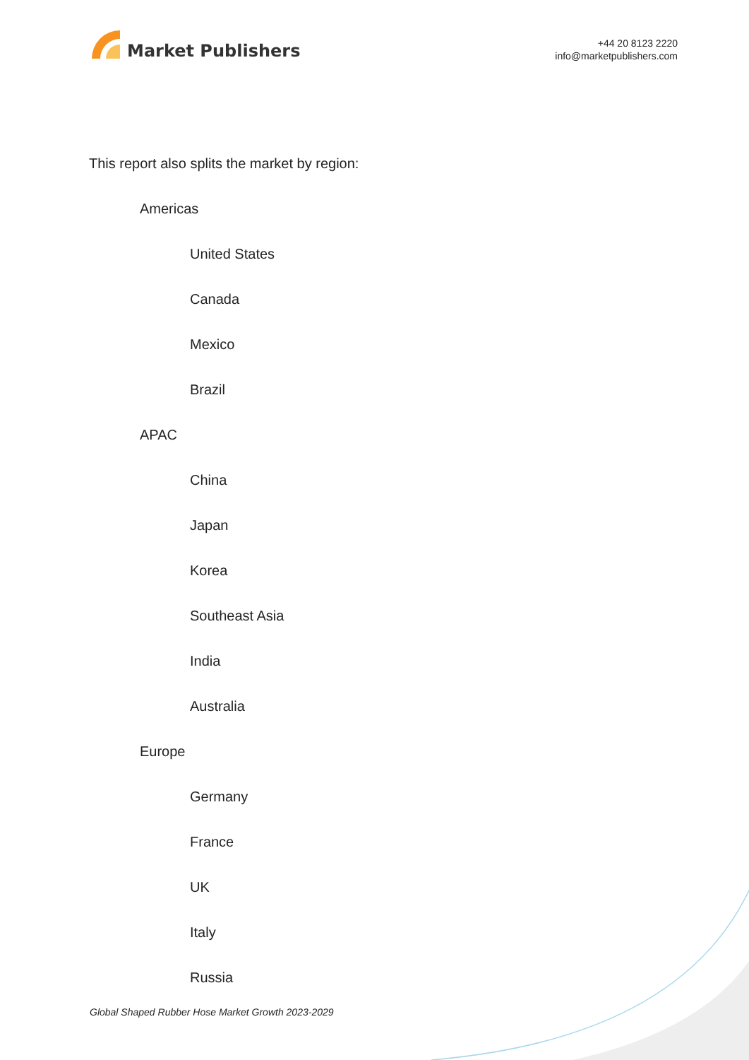Market Publishers
+44 20 8123 2220
info@marketpublishers.com
This report also splits the market by region:
Americas
United States
Canada
Mexico
Brazil
APAC
China
Japan
Korea
Southeast Asia
India
Australia
Europe
Germany
France
UK
Italy
Russia
Global Shaped Rubber Hose Market Growth 2023-2029